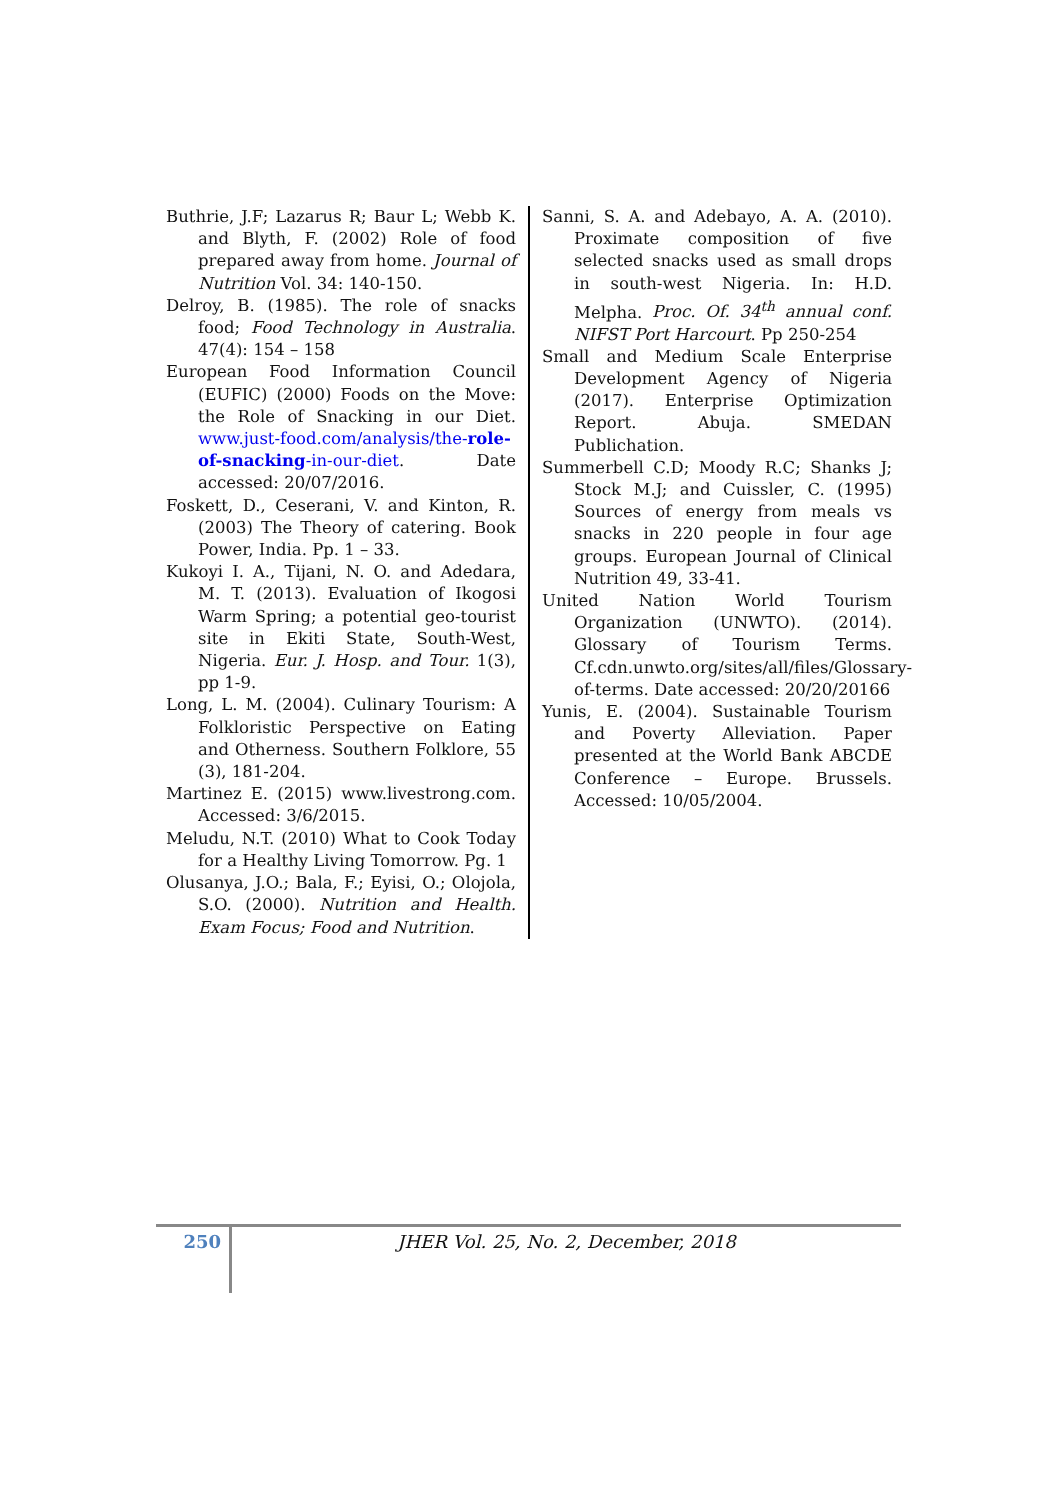Buthrie, J.F; Lazarus R; Baur L; Webb K. and Blyth, F. (2002) Role of food prepared away from home. Journal of Nutrition Vol. 34: 140-150.
Delroy, B. (1985). The role of snacks food; Food Technology in Australia. 47(4): 154 – 158
European Food Information Council (EUFIC) (2000) Foods on the Move: the Role of Snacking in our Diet. www.just-food.com/analysis/the-role-of-snacking-in-our-diet. Date accessed: 20/07/2016.
Foskett, D., Ceserani, V. and Kinton, R. (2003) The Theory of catering. Book Power, India. Pp. 1 – 33.
Kukoyi I. A., Tijani, N. O. and Adedara, M. T. (2013). Evaluation of Ikogosi Warm Spring; a potential geo-tourist site in Ekiti State, South-West, Nigeria. Eur. J. Hosp. and Tour. 1(3), pp 1-9.
Long, L. M. (2004). Culinary Tourism: A Folkloristic Perspective on Eating and Otherness. Southern Folklore, 55 (3), 181-204.
Martinez E. (2015) www.livestrong.com. Accessed: 3/6/2015.
Meludu, N.T. (2010) What to Cook Today for a Healthy Living Tomorrow. Pg. 1
Olusanya, J.O.; Bala, F.; Eyisi, O.; Olojola, S.O. (2000). Nutrition and Health. Exam Focus; Food and Nutrition.
Sanni, S. A. and Adebayo, A. A. (2010). Proximate composition of five selected snacks used as small drops in south-west Nigeria. In: H.D. Melpha. Proc. Of. 34<sup>th</sup> annual conf. NIFST Port Harcourt. Pp 250-254
Small and Medium Scale Enterprise Development Agency of Nigeria (2017). Enterprise Optimization Report. Abuja. SMEDAN Publichation.
Summerbell C.D; Moody R.C; Shanks J; Stock M.J; and Cuissler, C. (1995) Sources of energy from meals vs snacks in 220 people in four age groups. European Journal of Clinical Nutrition 49, 33-41.
United Nation World Tourism Organization (UNWTO). (2014). Glossary of Tourism Terms. Cf.cdn.unwto.org/sites/all/files/Glossary-of-terms. Date accessed: 20/20/20166
Yunis, E. (2004). Sustainable Tourism and Poverty Alleviation. Paper presented at the World Bank ABCDE Conference – Europe. Brussels. Accessed: 10/05/2004.
250
JHER Vol. 25, No. 2, December, 2018